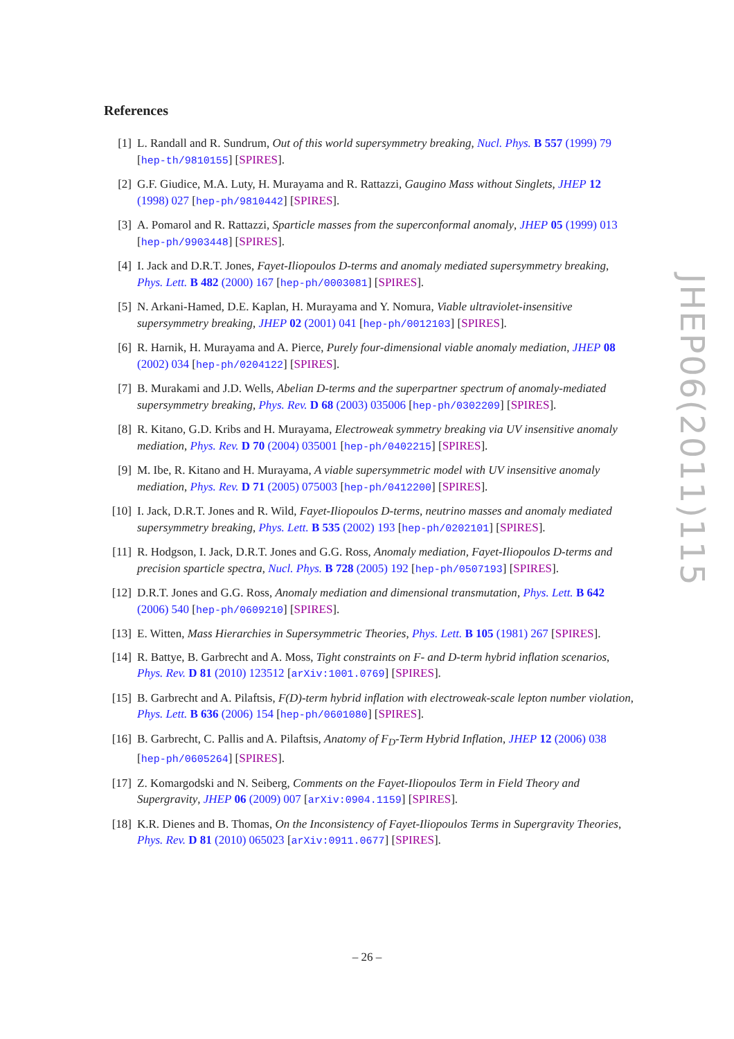References
[1] L. Randall and R. Sundrum, Out of this world supersymmetry breaking, Nucl. Phys. B 557 (1999) 79 [hep-th/9810155] [SPIRES].
[2] G.F. Giudice, M.A. Luty, H. Murayama and R. Rattazzi, Gaugino Mass without Singlets, JHEP 12 (1998) 027 [hep-ph/9810442] [SPIRES].
[3] A. Pomarol and R. Rattazzi, Sparticle masses from the superconformal anomaly, JHEP 05 (1999) 013 [hep-ph/9903448] [SPIRES].
[4] I. Jack and D.R.T. Jones, Fayet-Iliopoulos D-terms and anomaly mediated supersymmetry breaking, Phys. Lett. B 482 (2000) 167 [hep-ph/0003081] [SPIRES].
[5] N. Arkani-Hamed, D.E. Kaplan, H. Murayama and Y. Nomura, Viable ultraviolet-insensitive supersymmetry breaking, JHEP 02 (2001) 041 [hep-ph/0012103] [SPIRES].
[6] R. Harnik, H. Murayama and A. Pierce, Purely four-dimensional viable anomaly mediation, JHEP 08 (2002) 034 [hep-ph/0204122] [SPIRES].
[7] B. Murakami and J.D. Wells, Abelian D-terms and the superpartner spectrum of anomaly-mediated supersymmetry breaking, Phys. Rev. D 68 (2003) 035006 [hep-ph/0302209] [SPIRES].
[8] R. Kitano, G.D. Kribs and H. Murayama, Electroweak symmetry breaking via UV insensitive anomaly mediation, Phys. Rev. D 70 (2004) 035001 [hep-ph/0402215] [SPIRES].
[9] M. Ibe, R. Kitano and H. Murayama, A viable supersymmetric model with UV insensitive anomaly mediation, Phys. Rev. D 71 (2005) 075003 [hep-ph/0412200] [SPIRES].
[10] I. Jack, D.R.T. Jones and R. Wild, Fayet-Iliopoulos D-terms, neutrino masses and anomaly mediated supersymmetry breaking, Phys. Lett. B 535 (2002) 193 [hep-ph/0202101] [SPIRES].
[11] R. Hodgson, I. Jack, D.R.T. Jones and G.G. Ross, Anomaly mediation, Fayet-Iliopoulos D-terms and precision sparticle spectra, Nucl. Phys. B 728 (2005) 192 [hep-ph/0507193] [SPIRES].
[12] D.R.T. Jones and G.G. Ross, Anomaly mediation and dimensional transmutation, Phys. Lett. B 642 (2006) 540 [hep-ph/0609210] [SPIRES].
[13] E. Witten, Mass Hierarchies in Supersymmetric Theories, Phys. Lett. B 105 (1981) 267 [SPIRES].
[14] R. Battye, B. Garbrecht and A. Moss, Tight constraints on F- and D-term hybrid inflation scenarios, Phys. Rev. D 81 (2010) 123512 [arXiv:1001.0769] [SPIRES].
[15] B. Garbrecht and A. Pilaftsis, F(D)-term hybrid inflation with electroweak-scale lepton number violation, Phys. Lett. B 636 (2006) 154 [hep-ph/0601080] [SPIRES].
[16] B. Garbrecht, C. Pallis and A. Pilaftsis, Anatomy of F<sub>D</sub>-Term Hybrid Inflation, JHEP 12 (2006) 038 [hep-ph/0605264] [SPIRES].
[17] Z. Komargodski and N. Seiberg, Comments on the Fayet-Iliopoulos Term in Field Theory and Supergravity, JHEP 06 (2009) 007 [arXiv:0904.1159] [SPIRES].
[18] K.R. Dienes and B. Thomas, On the Inconsistency of Fayet-Iliopoulos Terms in Supergravity Theories, Phys. Rev. D 81 (2010) 065023 [arXiv:0911.0677] [SPIRES].
JHEP06(2011)115
– 26 –